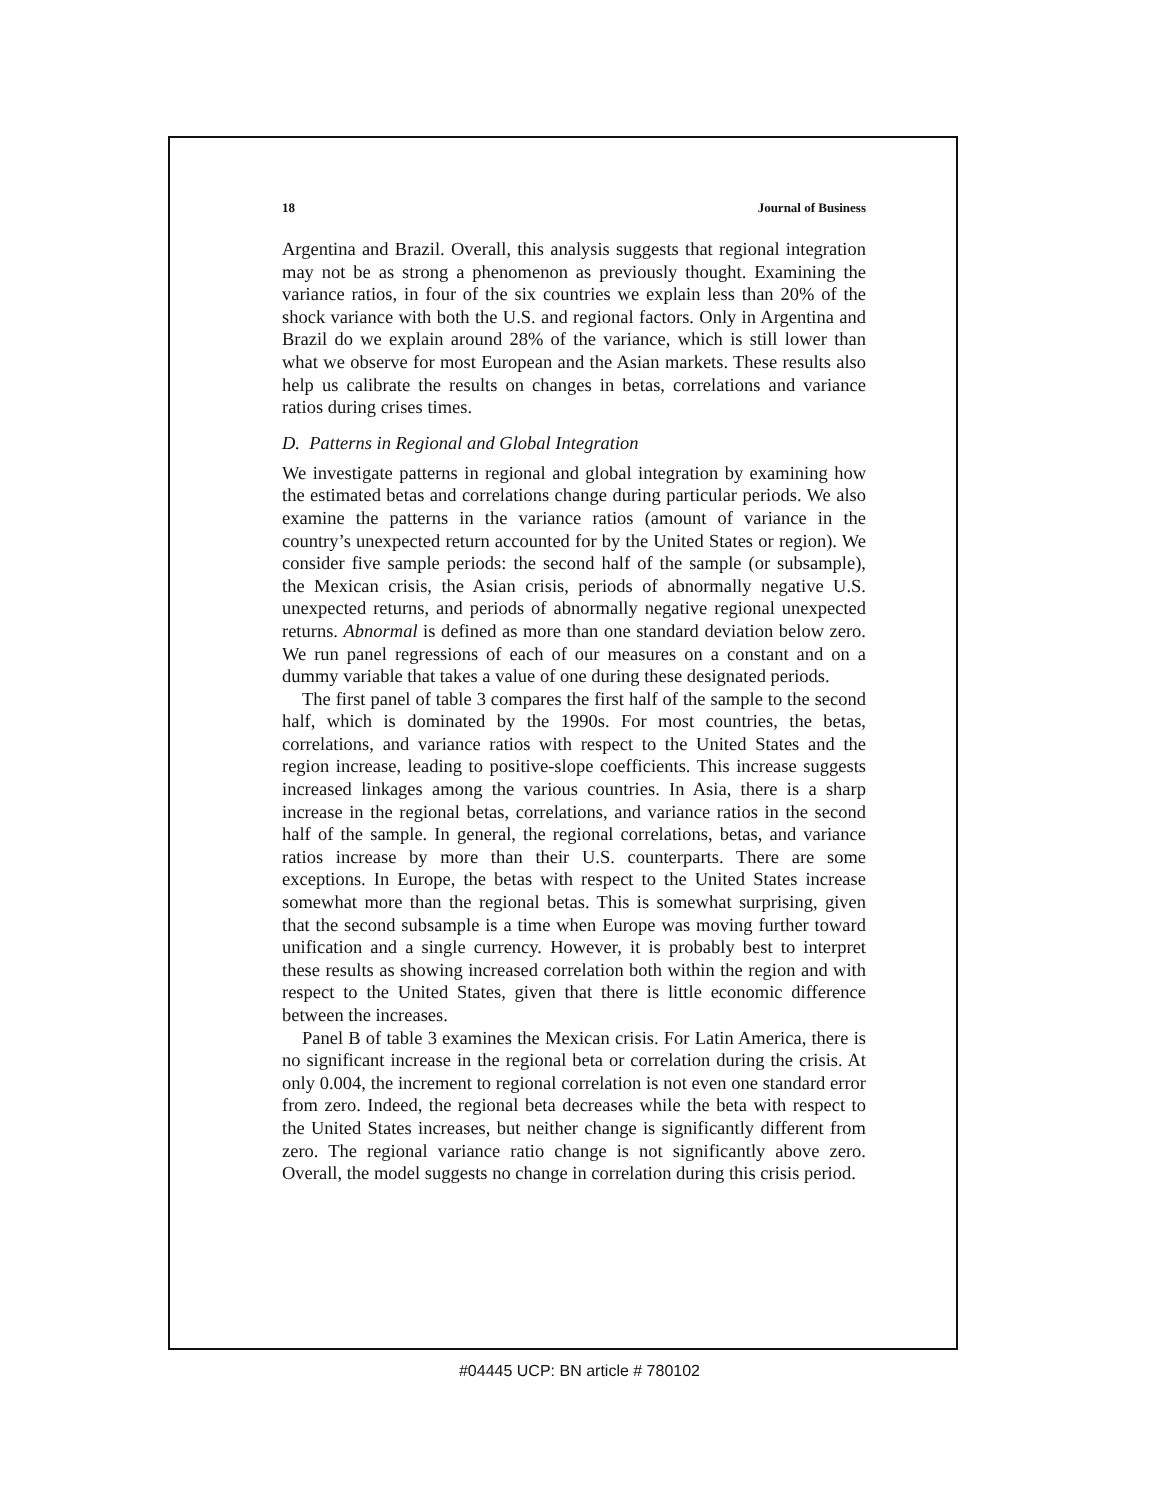18 Journal of Business
Argentina and Brazil. Overall, this analysis suggests that regional integration may not be as strong a phenomenon as previously thought. Examining the variance ratios, in four of the six countries we explain less than 20% of the shock variance with both the U.S. and regional factors. Only in Argentina and Brazil do we explain around 28% of the variance, which is still lower than what we observe for most European and the Asian markets. These results also help us calibrate the results on changes in betas, correlations and variance ratios during crises times.
D. Patterns in Regional and Global Integration
We investigate patterns in regional and global integration by examining how the estimated betas and correlations change during particular periods. We also examine the patterns in the variance ratios (amount of variance in the country’s unexpected return accounted for by the United States or region). We consider five sample periods: the second half of the sample (or subsample), the Mexican crisis, the Asian crisis, periods of abnormally negative U.S. unexpected returns, and periods of abnormally negative regional unexpected returns. Abnormal is defined as more than one standard deviation below zero. We run panel regressions of each of our measures on a constant and on a dummy variable that takes a value of one during these designated periods.
The first panel of table 3 compares the first half of the sample to the second half, which is dominated by the 1990s. For most countries, the betas, correlations, and variance ratios with respect to the United States and the region increase, leading to positive-slope coefficients. This increase suggests increased linkages among the various countries. In Asia, there is a sharp increase in the regional betas, correlations, and variance ratios in the second half of the sample. In general, the regional correlations, betas, and variance ratios increase by more than their U.S. counterparts. There are some exceptions. In Europe, the betas with respect to the United States increase somewhat more than the regional betas. This is somewhat surprising, given that the second subsample is a time when Europe was moving further toward unification and a single currency. However, it is probably best to interpret these results as showing increased correlation both within the region and with respect to the United States, given that there is little economic difference between the increases.
Panel B of table 3 examines the Mexican crisis. For Latin America, there is no significant increase in the regional beta or correlation during the crisis. At only 0.004, the increment to regional correlation is not even one standard error from zero. Indeed, the regional beta decreases while the beta with respect to the United States increases, but neither change is significantly different from zero. The regional variance ratio change is not significantly above zero. Overall, the model suggests no change in correlation during this crisis period.
#04445 UCP: BN article # 780102